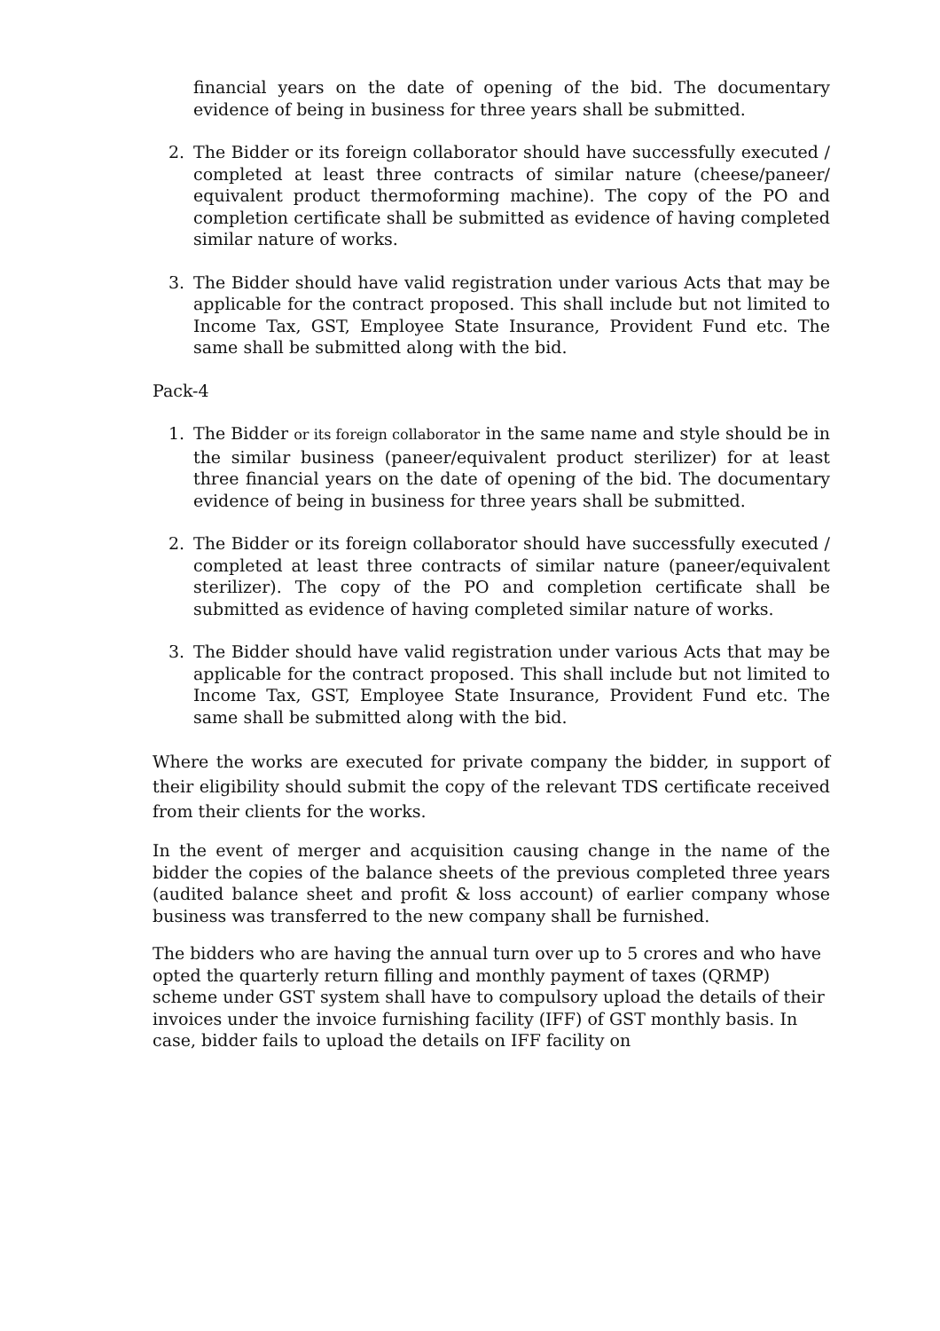financial years on the date of opening of the bid. The documentary evidence of being in business for three years shall be submitted.
2. The Bidder or its foreign collaborator should have successfully executed / completed at least three contracts of similar nature (cheese/paneer/ equivalent product thermoforming machine). The copy of the PO and completion certificate shall be submitted as evidence of having completed similar nature of works.
3. The Bidder should have valid registration under various Acts that may be applicable for the contract proposed. This shall include but not limited to Income Tax, GST, Employee State Insurance, Provident Fund etc. The same shall be submitted along with the bid.
Pack-4
1. The Bidder or its foreign collaborator in the same name and style should be in the similar business (paneer/equivalent product sterilizer) for at least three financial years on the date of opening of the bid. The documentary evidence of being in business for three years shall be submitted.
2. The Bidder or its foreign collaborator should have successfully executed / completed at least three contracts of similar nature (paneer/equivalent sterilizer). The copy of the PO and completion certificate shall be submitted as evidence of having completed similar nature of works.
3. The Bidder should have valid registration under various Acts that may be applicable for the contract proposed. This shall include but not limited to Income Tax, GST, Employee State Insurance, Provident Fund etc. The same shall be submitted along with the bid.
Where the works are executed for private company the bidder, in support of their eligibility should submit the copy of the relevant TDS certificate received from their clients for the works.
In the event of merger and acquisition causing change in the name of the bidder the copies of the balance sheets of the previous completed three years (audited balance sheet and profit & loss account) of earlier company whose business was transferred to the new company shall be furnished.
The bidders who are having the annual turn over up to 5 crores and who have opted the quarterly return filling and monthly payment of taxes (QRMP) scheme under GST system shall have to compulsory upload the details of their invoices under the invoice furnishing facility (IFF) of GST monthly basis. In case, bidder fails to upload the details on IFF facility on